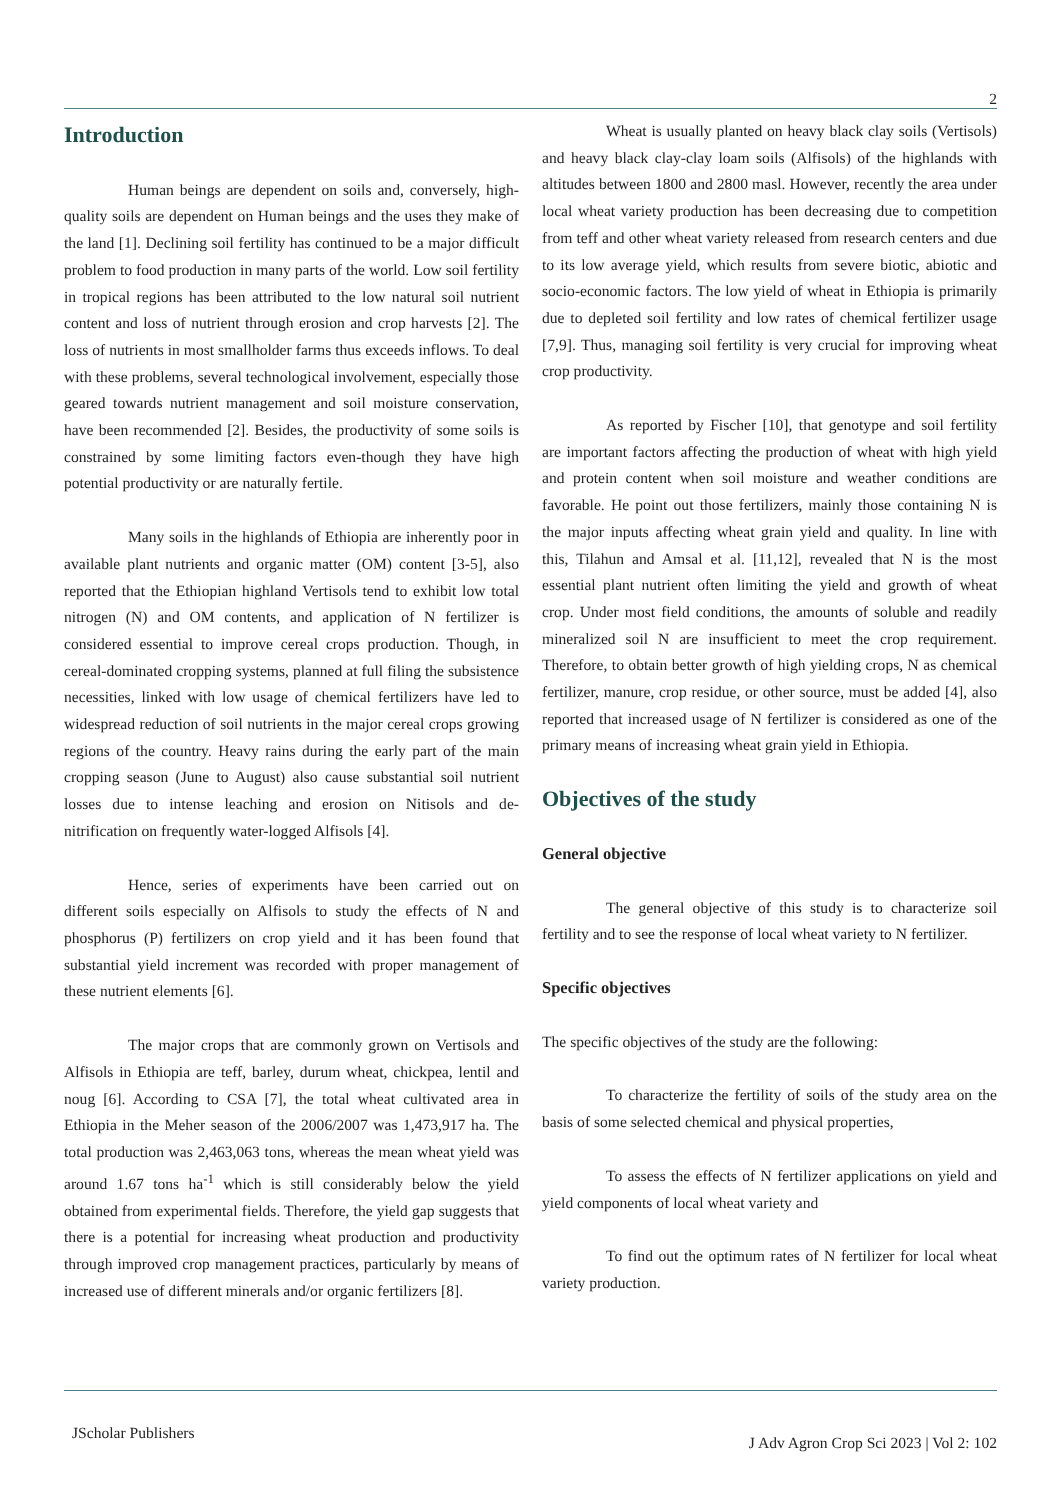2
Introduction
Human beings are dependent on soils and, conversely, high-quality soils are dependent on Human beings and the uses they make of the land [1]. Declining soil fertility has continued to be a major difficult problem to food production in many parts of the world. Low soil fertility in tropical regions has been attributed to the low natural soil nutrient content and loss of nutrient through erosion and crop harvests [2]. The loss of nutrients in most smallholder farms thus exceeds inflows. To deal with these problems, several technological involvement, especially those geared towards nutrient management and soil moisture conservation, have been recommended [2]. Besides, the productivity of some soils is constrained by some limiting factors even-though they have high potential productivity or are naturally fertile.
Many soils in the highlands of Ethiopia are inherently poor in available plant nutrients and organic matter (OM) content [3-5], also reported that the Ethiopian highland Vertisols tend to exhibit low total nitrogen (N) and OM contents, and application of N fertilizer is considered essential to improve cereal crops production. Though, in cereal-dominated cropping systems, planned at full filing the subsistence necessities, linked with low usage of chemical fertilizers have led to widespread reduction of soil nutrients in the major cereal crops growing regions of the country. Heavy rains during the early part of the main cropping season (June to August) also cause substantial soil nutrient losses due to intense leaching and erosion on Nitisols and de-nitrification on frequently water-logged Alfisols [4].
Hence, series of experiments have been carried out on different soils especially on Alfisols to study the effects of N and phosphorus (P) fertilizers on crop yield and it has been found that substantial yield increment was recorded with proper management of these nutrient elements [6].
The major crops that are commonly grown on Vertisols and Alfisols in Ethiopia are teff, barley, durum wheat, chickpea, lentil and noug [6]. According to CSA [7], the total wheat cultivated area in Ethiopia in the Meher season of the 2006/2007 was 1,473,917 ha. The total production was 2,463,063 tons, whereas the mean wheat yield was around 1.67 tons ha<sup>-1</sup> which is still considerably below the yield obtained from experimental fields. Therefore, the yield gap suggests that there is a potential for increasing wheat production and productivity through improved crop management practices, particularly by means of increased use of different minerals and/or organic fertilizers [8].
Wheat is usually planted on heavy black clay soils (Vertisols) and heavy black clay-clay loam soils (Alfisols) of the highlands with altitudes between 1800 and 2800 masl. However, recently the area under local wheat variety production has been decreasing due to competition from teff and other wheat variety released from research centers and due to its low average yield, which results from severe biotic, abiotic and socio-economic factors. The low yield of wheat in Ethiopia is primarily due to depleted soil fertility and low rates of chemical fertilizer usage [7,9]. Thus, managing soil fertility is very crucial for improving wheat crop productivity.
As reported by Fischer [10], that genotype and soil fertility are important factors affecting the production of wheat with high yield and protein content when soil moisture and weather conditions are favorable. He point out those fertilizers, mainly those containing N is the major inputs affecting wheat grain yield and quality. In line with this, Tilahun and Amsal et al. [11,12], revealed that N is the most essential plant nutrient often limiting the yield and growth of wheat crop. Under most field conditions, the amounts of soluble and readily mineralized soil N are insufficient to meet the crop requirement. Therefore, to obtain better growth of high yielding crops, N as chemical fertilizer, manure, crop residue, or other source, must be added [4], also reported that increased usage of N fertilizer is considered as one of the primary means of increasing wheat grain yield in Ethiopia.
Objectives of the study
General objective
The general objective of this study is to characterize soil fertility and to see the response of local wheat variety to N fertilizer.
Specific objectives
The specific objectives of the study are the following:
To characterize the fertility of soils of the study area on the basis of some selected chemical and physical properties,
To assess the effects of N fertilizer applications on yield and yield components of local wheat variety and
To find out the optimum rates of N fertilizer for local wheat variety production.
JScholar Publishers
J Adv Agron Crop Sci 2023 | Vol 2: 102